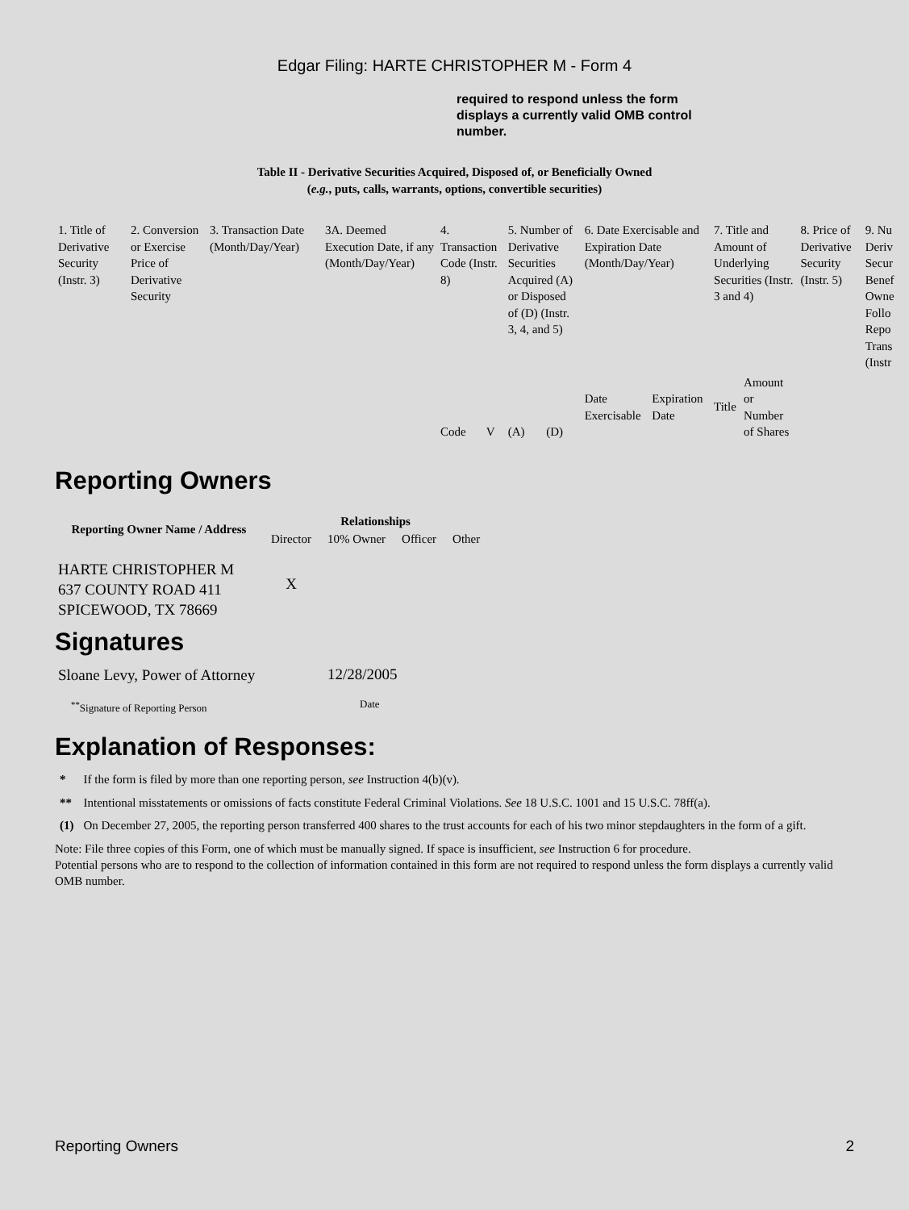Edgar Filing: HARTE CHRISTOPHER M - Form 4
required to respond unless the form displays a currently valid OMB control number.
Table II - Derivative Securities Acquired, Disposed of, or Beneficially Owned
(e.g., puts, calls, warrants, options, convertible securities)
| 1. Title of Derivative Security (Instr. 3) | 2. Conversion or Exercise Price of Derivative Security | 3. Transaction Date (Month/Day/Year) | 3A. Deemed Execution Date, if any (Month/Day/Year) | 4. Transaction Code (Instr. 8) | | 5. Number of Derivative Securities Acquired (A) or Disposed of (D) (Instr. 3, 4, and 5) | | 6. Date Exercisable and Expiration Date (Month/Day/Year) | | 7. Title and Amount of Underlying Securities (Instr. 3 and 4) | | 8. Price of Derivative Security (Instr. 5) | 9. Nu Deriv Secur Benef Owne Follo Repo Trans (Instr |
| | | | | Code | V | (A) | (D) | Date Exercisable | Expiration Date | Title | Amount or Number of Shares | | |
Reporting Owners
| Reporting Owner Name / Address | Relationships | | | |
| --- | --- | --- | --- | --- |
| | Director | 10% Owner | Officer | Other |
| HARTE CHRISTOPHER M 637 COUNTY ROAD 411 SPICEWOOD, TX 78669 | X | | | |
Signatures
| Sloane Levy, Power of Attorney | 12/28/2005 |
| <sup>**</sup> Signature of Reporting Person | Date |
Explanation of Responses:
| * | If the form is filed by more than one reporting person, see Instruction 4(b)(v). |
| ** | Intentional misstatements or omissions of facts constitute Federal Criminal Violations. See 18 U.S.C. 1001 and 15 U.S.C. 78ff(a). |
| (1) | On December 27, 2005, the reporting person transferred 400 shares to the trust accounts for each of his two minor stepdaughters in the form of a gift. |
Note: File three copies of this Form, one of which must be manually signed. If space is insufficient, see Instruction 6 for procedure.
Potential persons who are to respond to the collection of information contained in this form are not required to respond unless the form displays a currently valid OMB number.
Reporting Owners 2